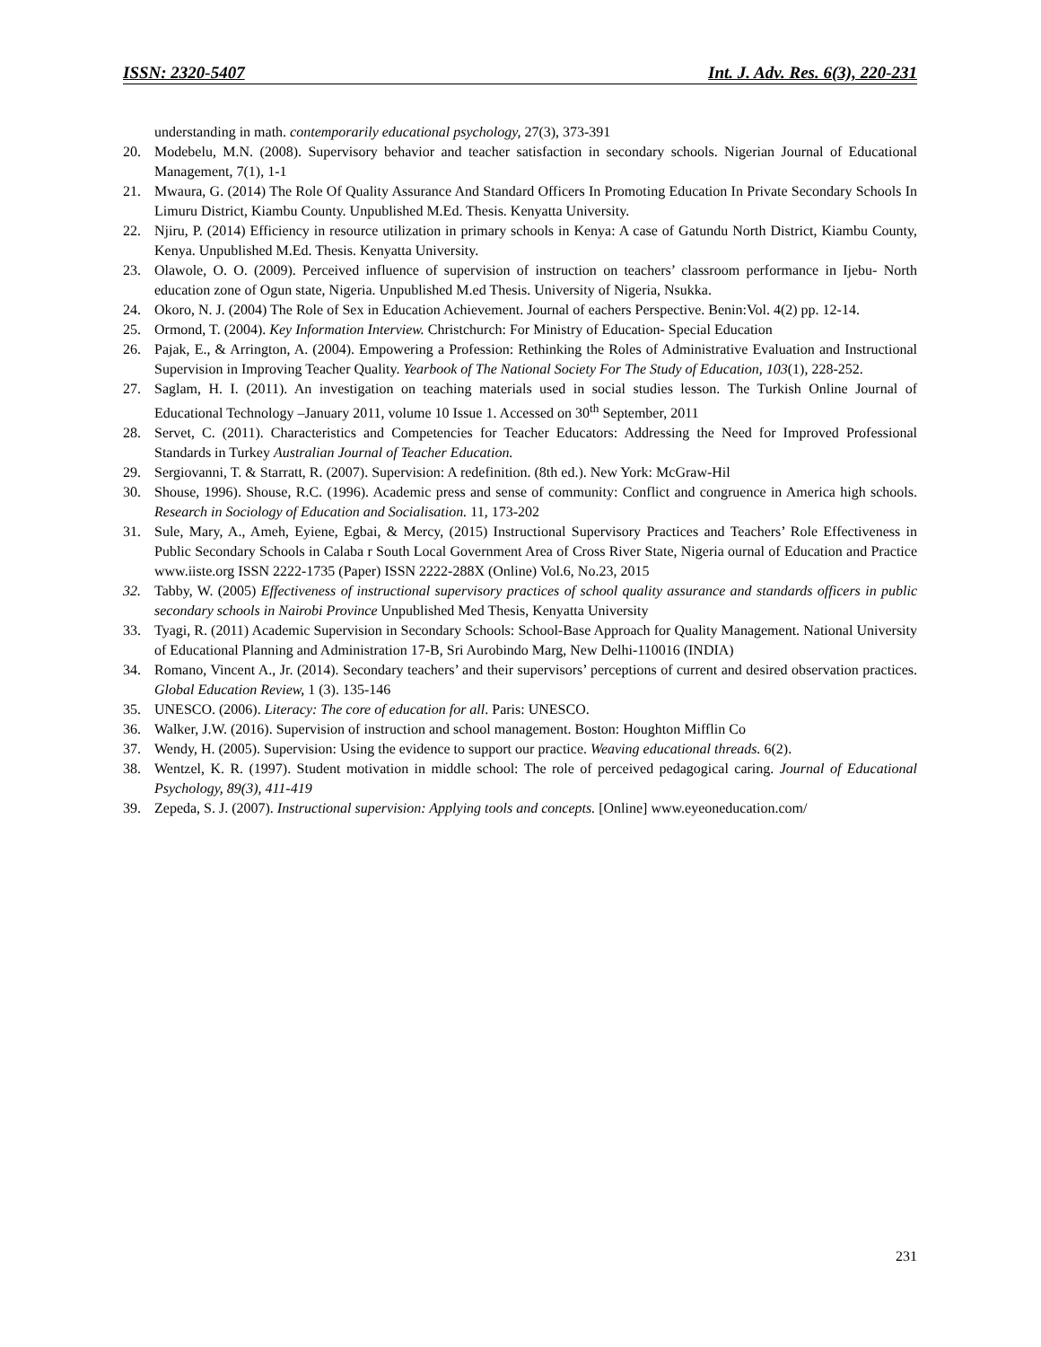ISSN: 2320-5407 Int. J. Adv. Res. 6(3), 220-231
understanding in math. contemporarily educational psychology, 27(3), 373-391
20. Modebelu, M.N. (2008). Supervisory behavior and teacher satisfaction in secondary schools. Nigerian Journal of Educational Management, 7(1), 1-1
21. Mwaura, G. (2014) The Role Of Quality Assurance And Standard Officers In Promoting Education In Private Secondary Schools In Limuru District, Kiambu County. Unpublished M.Ed. Thesis. Kenyatta University.
22. Njiru, P. (2014) Efficiency in resource utilization in primary schools in Kenya: A case of Gatundu North District, Kiambu County, Kenya. Unpublished M.Ed. Thesis. Kenyatta University.
23. Olawole, O. O. (2009). Perceived influence of supervision of instruction on teachers’ classroom performance in Ijebu- North education zone of Ogun state, Nigeria. Unpublished M.ed Thesis. University of Nigeria, Nsukka.
24. Okoro, N. J. (2004) The Role of Sex in Education Achievement. Journal of eachers Perspective. Benin:Vol. 4(2) pp. 12-14.
25. Ormond, T. (2004). Key Information Interview. Christchurch: For Ministry of Education- Special Education
26. Pajak, E., & Arrington, A. (2004). Empowering a Profession: Rethinking the Roles of Administrative Evaluation and Instructional Supervision in Improving Teacher Quality. Yearbook of The National Society For The Study of Education, 103(1), 228-252.
27. Saglam, H. I. (2011). An investigation on teaching materials used in social studies lesson. The Turkish Online Journal of Educational Technology –January 2011, volume 10 Issue 1. Accessed on 30<sup>th</sup> September, 2011
28. Servet, C. (2011). Characteristics and Competencies for Teacher Educators: Addressing the Need for Improved Professional Standards in Turkey Australian Journal of Teacher Education.
29. Sergiovanni, T. & Starratt, R. (2007). Supervision: A redefinition. (8th ed.). New York: McGraw-Hil
30. Shouse, 1996). Shouse, R.C. (1996). Academic press and sense of community: Conflict and congruence in America high schools. Research in Sociology of Education and Socialisation. 11, 173-202
31. Sule, Mary, A., Ameh, Eyiene, Egbai, & Mercy, (2015) Instructional Supervisory Practices and Teachers’ Role Effectiveness in Public Secondary Schools in Calaba r South Local Government Area of Cross River State, Nigeria ournal of Education and Practice www.iiste.org ISSN 2222-1735 (Paper) ISSN 2222-288X (Online) Vol.6, No.23, 2015
32. Tabby, W. (2005) Effectiveness of instructional supervisory practices of school quality assurance and standards officers in public secondary schools in Nairobi Province Unpublished Med Thesis, Kenyatta University
33. Tyagi, R. (2011) Academic Supervision in Secondary Schools: School-Base Approach for Quality Management. National University of Educational Planning and Administration 17-B, Sri Aurobindo Marg, New Delhi-110016 (INDIA)
34. Romano, Vincent A., Jr. (2014). Secondary teachers’ and their supervisors’ perceptions of current and desired observation practices. Global Education Review, 1 (3). 135-146
35. UNESCO. (2006). Literacy: The core of education for all. Paris: UNESCO.
36. Walker, J.W. (2016). Supervision of instruction and school management. Boston: Houghton Mifflin Co
37. Wendy, H. (2005). Supervision: Using the evidence to support our practice. Weaving educational threads. 6(2).
38. Wentzel, K. R. (1997). Student motivation in middle school: The role of perceived pedagogical caring. Journal of Educational Psychology, 89(3), 411-419
39. Zepeda, S. J. (2007). Instructional supervision: Applying tools and concepts. [Online] www.eyeoneducation.com/
231